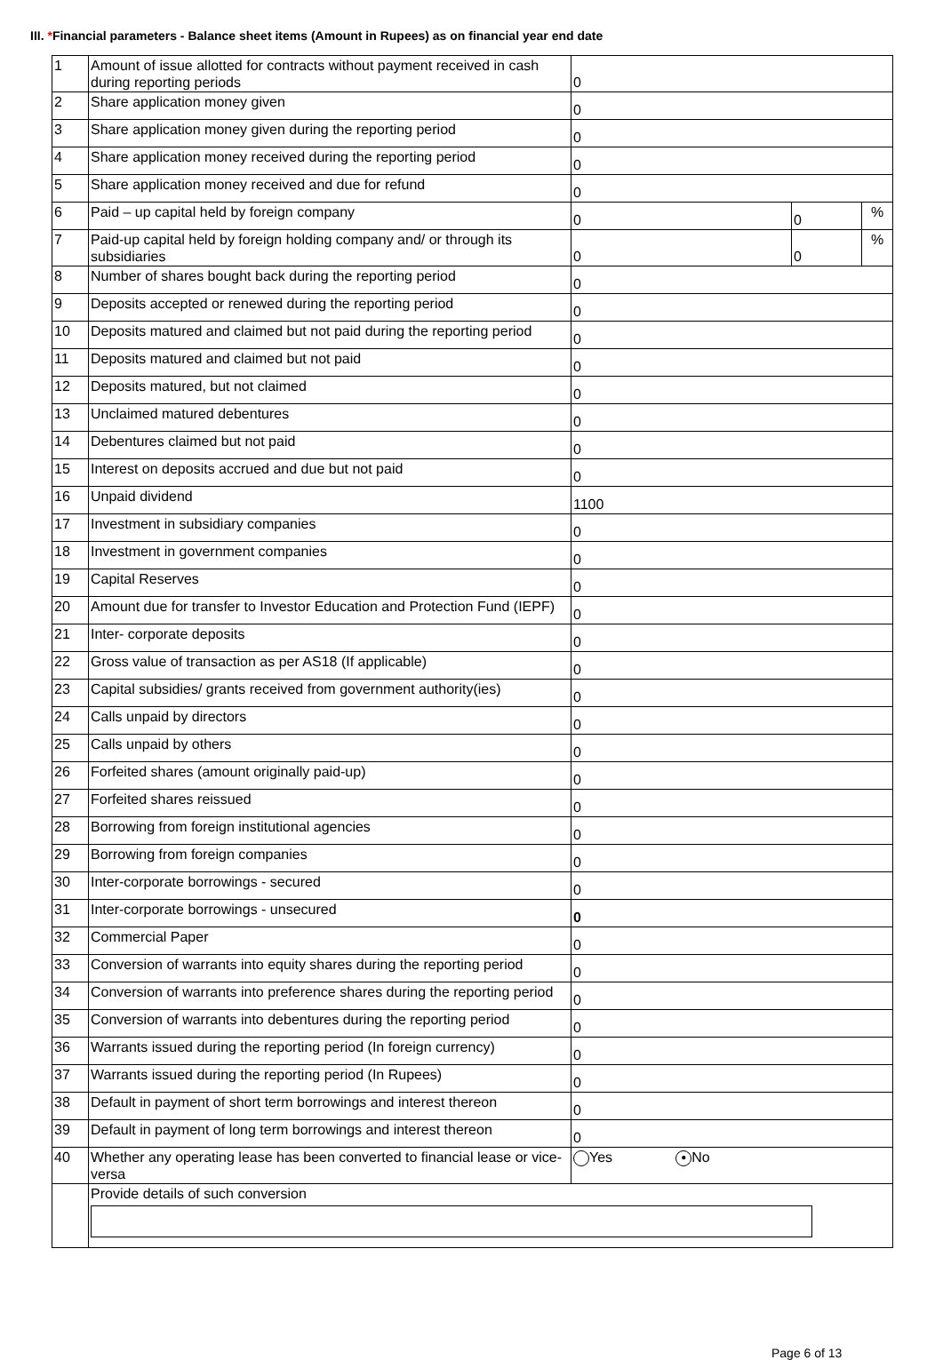III. *Financial parameters - Balance sheet items (Amount in Rupees) as on financial year end date
| 1 | Amount of issue allotted for contracts without payment received in cash during reporting periods | 0 | | |
| 2 | Share application money given | 0 | | |
| 3 | Share application money given during the reporting period | 0 | | |
| 4 | Share application money received during the reporting period | 0 | | |
| 5 | Share application money received and due for refund | 0 | | |
| 6 | Paid – up capital held by foreign company | 0 | 0 | % |
| 7 | Paid-up capital held by foreign holding company and/ or through its subsidiaries | 0 | 0 | % |
| 8 | Number of shares bought back during the reporting period | 0 | | |
| 9 | Deposits accepted or renewed during the reporting period | 0 | | |
| 10 | Deposits matured and claimed but not paid during the reporting period | 0 | | |
| 11 | Deposits matured and claimed but not paid | 0 | | |
| 12 | Deposits matured, but not claimed | 0 | | |
| 13 | Unclaimed matured debentures | 0 | | |
| 14 | Debentures claimed but not paid | 0 | | |
| 15 | Interest on deposits accrued and due but not paid | 0 | | |
| 16 | Unpaid dividend | 1100 | | |
| 17 | Investment in subsidiary companies | 0 | | |
| 18 | Investment in government companies | 0 | | |
| 19 | Capital Reserves | 0 | | |
| 20 | Amount due for transfer to Investor Education and Protection Fund (IEPF) | 0 | | |
| 21 | Inter- corporate deposits | 0 | | |
| 22 | Gross value of transaction as per AS18 (If applicable) | 0 | | |
| 23 | Capital subsidies/ grants received from government authority(ies) | 0 | | |
| 24 | Calls unpaid by directors | 0 | | |
| 25 | Calls unpaid by others | 0 | | |
| 26 | Forfeited shares (amount originally paid-up) | 0 | | |
| 27 | Forfeited shares reissued | 0 | | |
| 28 | Borrowing from foreign institutional agencies | 0 | | |
| 29 | Borrowing from foreign companies | 0 | | |
| 30 | Inter-corporate borrowings - secured | 0 | | |
| 31 | Inter-corporate borrowings - unsecured | 0 | | |
| 32 | Commercial Paper | 0 | | |
| 33 | Conversion of warrants into equity shares during the reporting period | 0 | | |
| 34 | Conversion of warrants into preference shares during the reporting period | 0 | | |
| 35 | Conversion of warrants into debentures during the reporting period | 0 | | |
| 36 | Warrants issued during the reporting period (In foreign currency) | 0 | | |
| 37 | Warrants issued during the reporting period (In Rupees) | 0 | | |
| 38 | Default in payment of short term borrowings and interest thereon | 0 | | |
| 39 | Default in payment of long term borrowings and interest thereon | 0 | | |
| 40 | Whether any operating lease has been converted to financial lease or vice-versa | Yes ● No | | |
| | Provide details of such conversion | | | |
Page 6 of 13